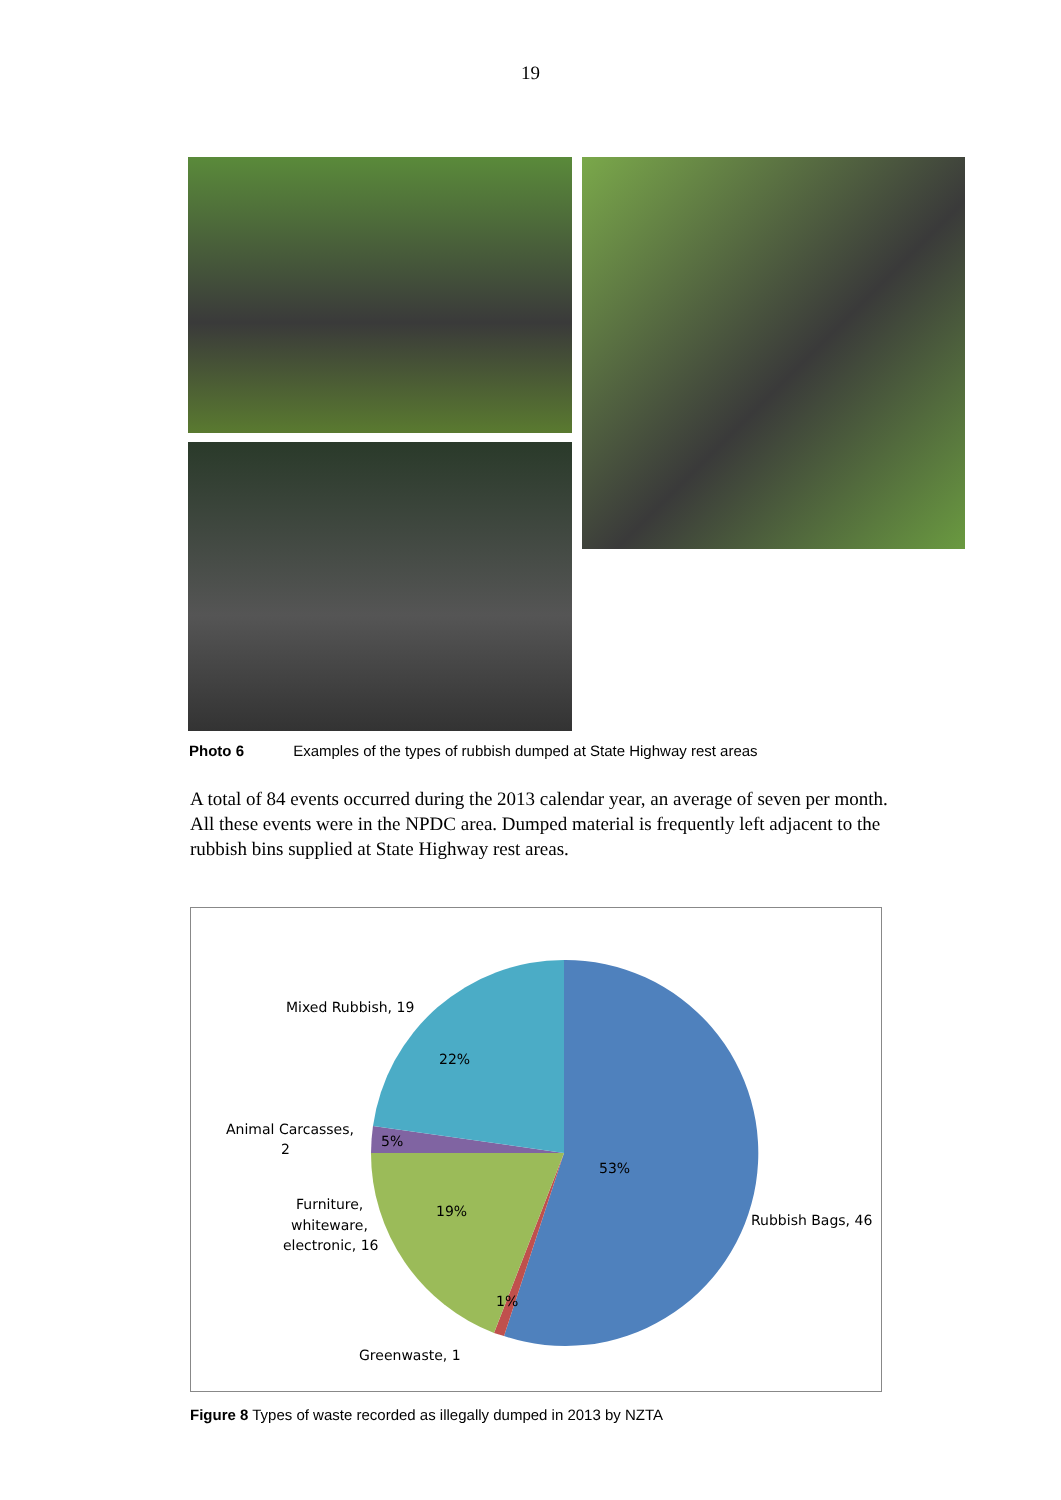19
Photo 6 Examples of the types of rubbish dumped at State Highway rest areas
A total of 84 events occurred during the 2013 calendar year, an average of seven per month. All these events were in the NPDC area. Dumped material is frequently left adjacent to the rubbish bins supplied at State Highway rest areas.
53%
22%
5%
19%
1%
Mixed Rubbish, 19
Animal Carcasses,
2
Furniture,
whiteware,
electronic, 16
Greenwaste, 1
Rubbish Bags, 46
Figure 8 Types of waste recorded as illegally dumped in 2013 by NZTA